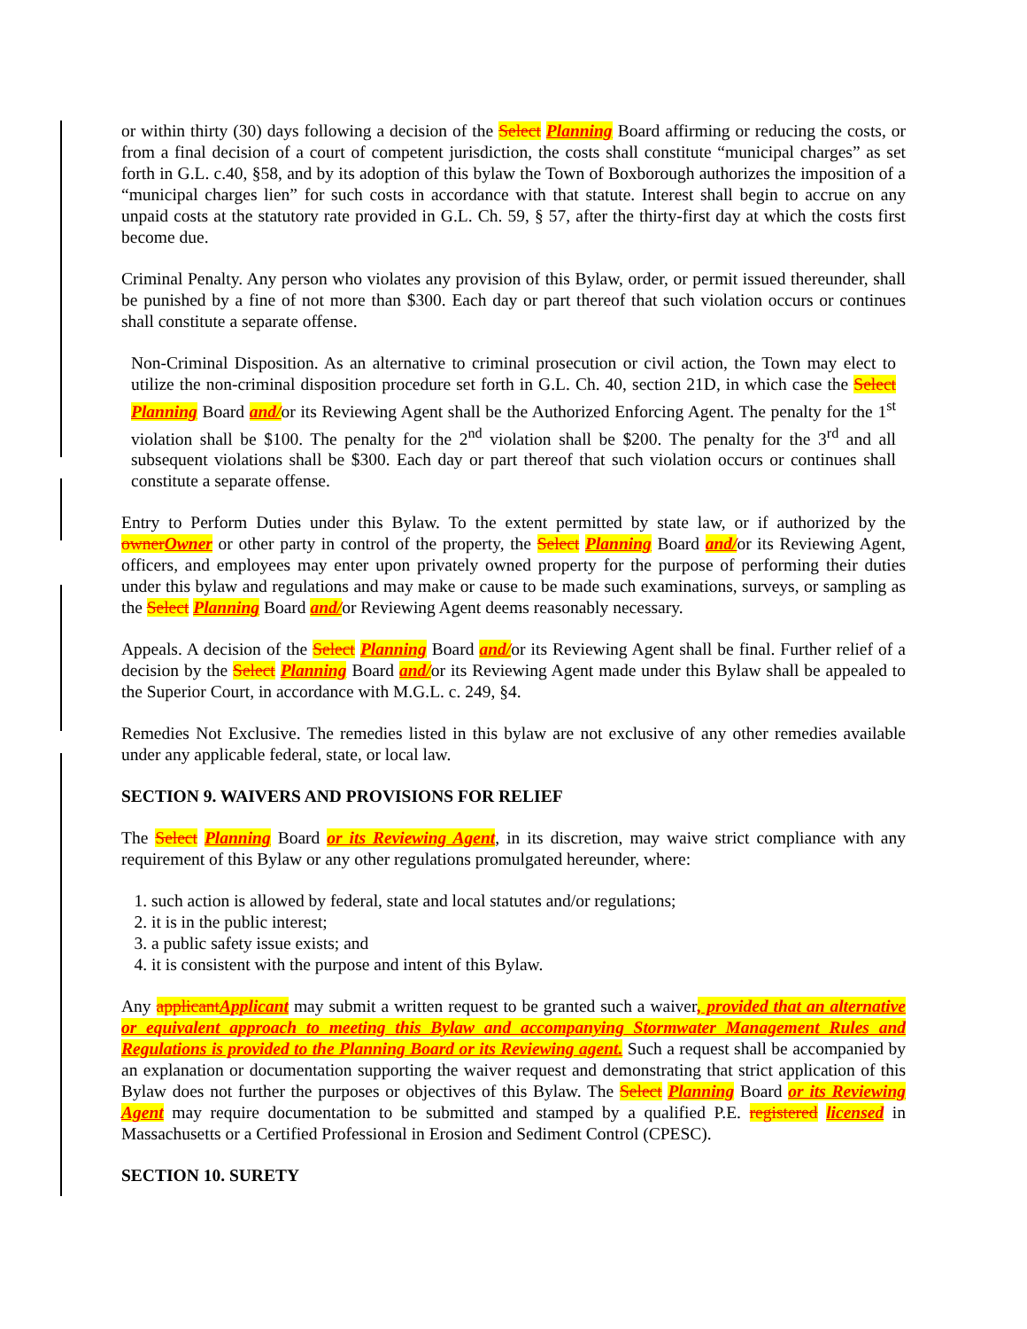or within thirty (30) days following a decision of the Select Planning Board affirming or reducing the costs, or from a final decision of a court of competent jurisdiction, the costs shall constitute “municipal charges” as set forth in G.L. c.40, §58, and by its adoption of this bylaw the Town of Boxborough authorizes the imposition of a “municipal charges lien” for such costs in accordance with that statute. Interest shall begin to accrue on any unpaid costs at the statutory rate provided in G.L. Ch. 59, § 57, after the thirty-first day at which the costs first become due.
Criminal Penalty. Any person who violates any provision of this Bylaw, order, or permit issued thereunder, shall be punished by a fine of not more than $300. Each day or part thereof that such violation occurs or continues shall constitute a separate offense.
Non-Criminal Disposition. As an alternative to criminal prosecution or civil action, the Town may elect to utilize the non-criminal disposition procedure set forth in G.L. Ch. 40, section 21D, in which case the Select Planning Board and/or its Reviewing Agent shall be the Authorized Enforcing Agent. The penalty for the 1<sup>st</sup> violation shall be $100. The penalty for the 2<sup>nd</sup> violation shall be $200. The penalty for the 3<sup>rd</sup> and all subsequent violations shall be $300. Each day or part thereof that such violation occurs or continues shall constitute a separate offense.
Entry to Perform Duties under this Bylaw. To the extent permitted by state law, or if authorized by the ownerOwner or other party in control of the property, the Select Planning Board and/or its Reviewing Agent, officers, and employees may enter upon privately owned property for the purpose of performing their duties under this bylaw and regulations and may make or cause to be made such examinations, surveys, or sampling as the Select Planning Board and/or Reviewing Agent deems reasonably necessary.
Appeals. A decision of the Select Planning Board and/or its Reviewing Agent shall be final. Further relief of a decision by the Select Planning Board and/or its Reviewing Agent made under this Bylaw shall be appealed to the Superior Court, in accordance with M.G.L. c. 249, §4.
Remedies Not Exclusive. The remedies listed in this bylaw are not exclusive of any other remedies available under any applicable federal, state, or local law.
SECTION 9. WAIVERS AND PROVISIONS FOR RELIEF
The Select Planning Board or its Reviewing Agent, in its discretion, may waive strict compliance with any requirement of this Bylaw or any other regulations promulgated hereunder, where:
1. such action is allowed by federal, state and local statutes and/or regulations;
2. it is in the public interest;
3. a public safety issue exists; and
4. it is consistent with the purpose and intent of this Bylaw.
Any applicantApplicant may submit a written request to be granted such a waiver, provided that an alternative or equivalent approach to meeting this Bylaw and accompanying Stormwater Management Rules and Regulations is provided to the Planning Board or its Reviewing agent. Such a request shall be accompanied by an explanation or documentation supporting the waiver request and demonstrating that strict application of this Bylaw does not further the purposes or objectives of this Bylaw. The Select Planning Board or its Reviewing Agent may require documentation to be submitted and stamped by a qualified P.E. registered licensed in Massachusetts or a Certified Professional in Erosion and Sediment Control (CPESC).
SECTION 10. SURETY